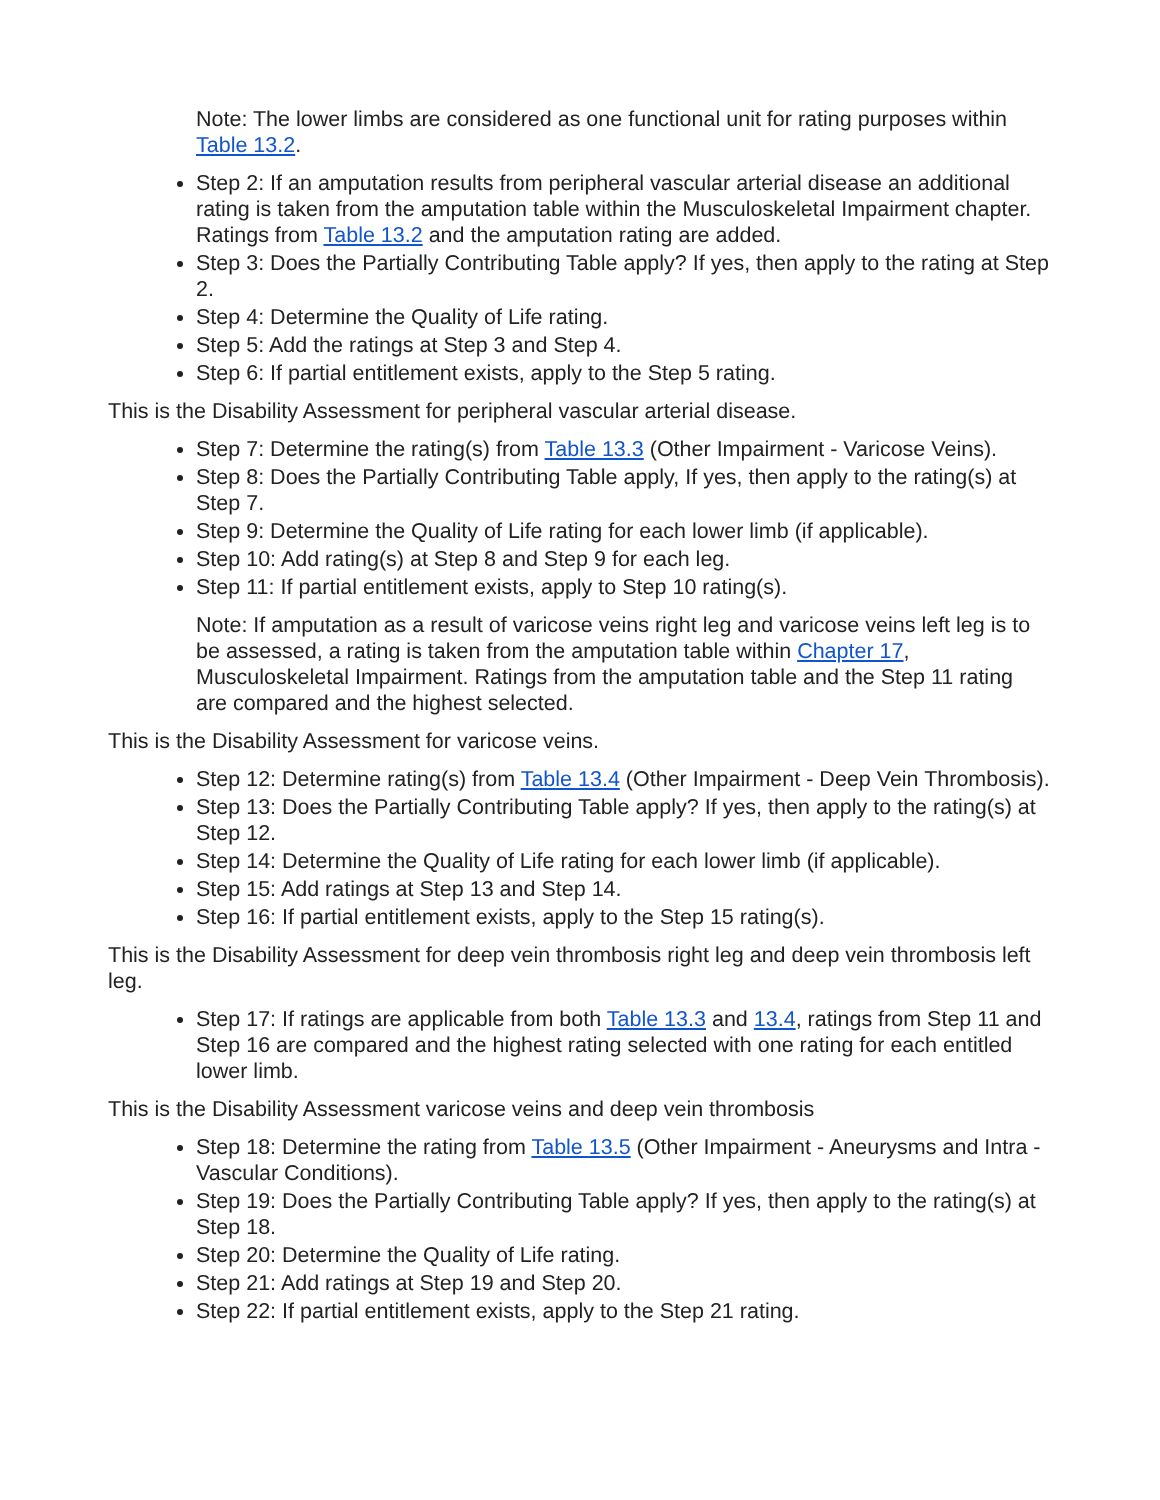Note: The lower limbs are considered as one functional unit for rating purposes within Table 13.2.
Step 2: If an amputation results from peripheral vascular arterial disease an additional rating is taken from the amputation table within the Musculoskeletal Impairment chapter. Ratings from Table 13.2 and the amputation rating are added.
Step 3: Does the Partially Contributing Table apply? If yes, then apply to the rating at Step 2.
Step 4: Determine the Quality of Life rating.
Step 5: Add the ratings at Step 3 and Step 4.
Step 6: If partial entitlement exists, apply to the Step 5 rating.
This is the Disability Assessment for peripheral vascular arterial disease.
Step 7: Determine the rating(s) from Table 13.3 (Other Impairment - Varicose Veins).
Step 8: Does the Partially Contributing Table apply, If yes, then apply to the rating(s) at Step 7.
Step 9: Determine the Quality of Life rating for each lower limb (if applicable).
Step 10: Add rating(s) at Step 8 and Step 9 for each leg.
Step 11: If partial entitlement exists, apply to Step 10 rating(s).
Note: If amputation as a result of varicose veins right leg and varicose veins left leg is to be assessed, a rating is taken from the amputation table within Chapter 17, Musculoskeletal Impairment. Ratings from the amputation table and the Step 11 rating are compared and the highest selected.
This is the Disability Assessment for varicose veins.
Step 12: Determine rating(s) from Table 13.4 (Other Impairment - Deep Vein Thrombosis).
Step 13: Does the Partially Contributing Table apply? If yes, then apply to the rating(s) at Step 12.
Step 14: Determine the Quality of Life rating for each lower limb (if applicable).
Step 15: Add ratings at Step 13 and Step 14.
Step 16: If partial entitlement exists, apply to the Step 15 rating(s).
This is the Disability Assessment for deep vein thrombosis right leg and deep vein thrombosis left leg.
Step 17: If ratings are applicable from both Table 13.3 and 13.4, ratings from Step 11 and Step 16 are compared and the highest rating selected with one rating for each entitled lower limb.
This is the Disability Assessment varicose veins and deep vein thrombosis
Step 18: Determine the rating from Table 13.5 (Other Impairment - Aneurysms and Intra - Vascular Conditions).
Step 19: Does the Partially Contributing Table apply? If yes, then apply to the rating(s) at Step 18.
Step 20: Determine the Quality of Life rating.
Step 21: Add ratings at Step 19 and Step 20.
Step 22: If partial entitlement exists, apply to the Step 21 rating.